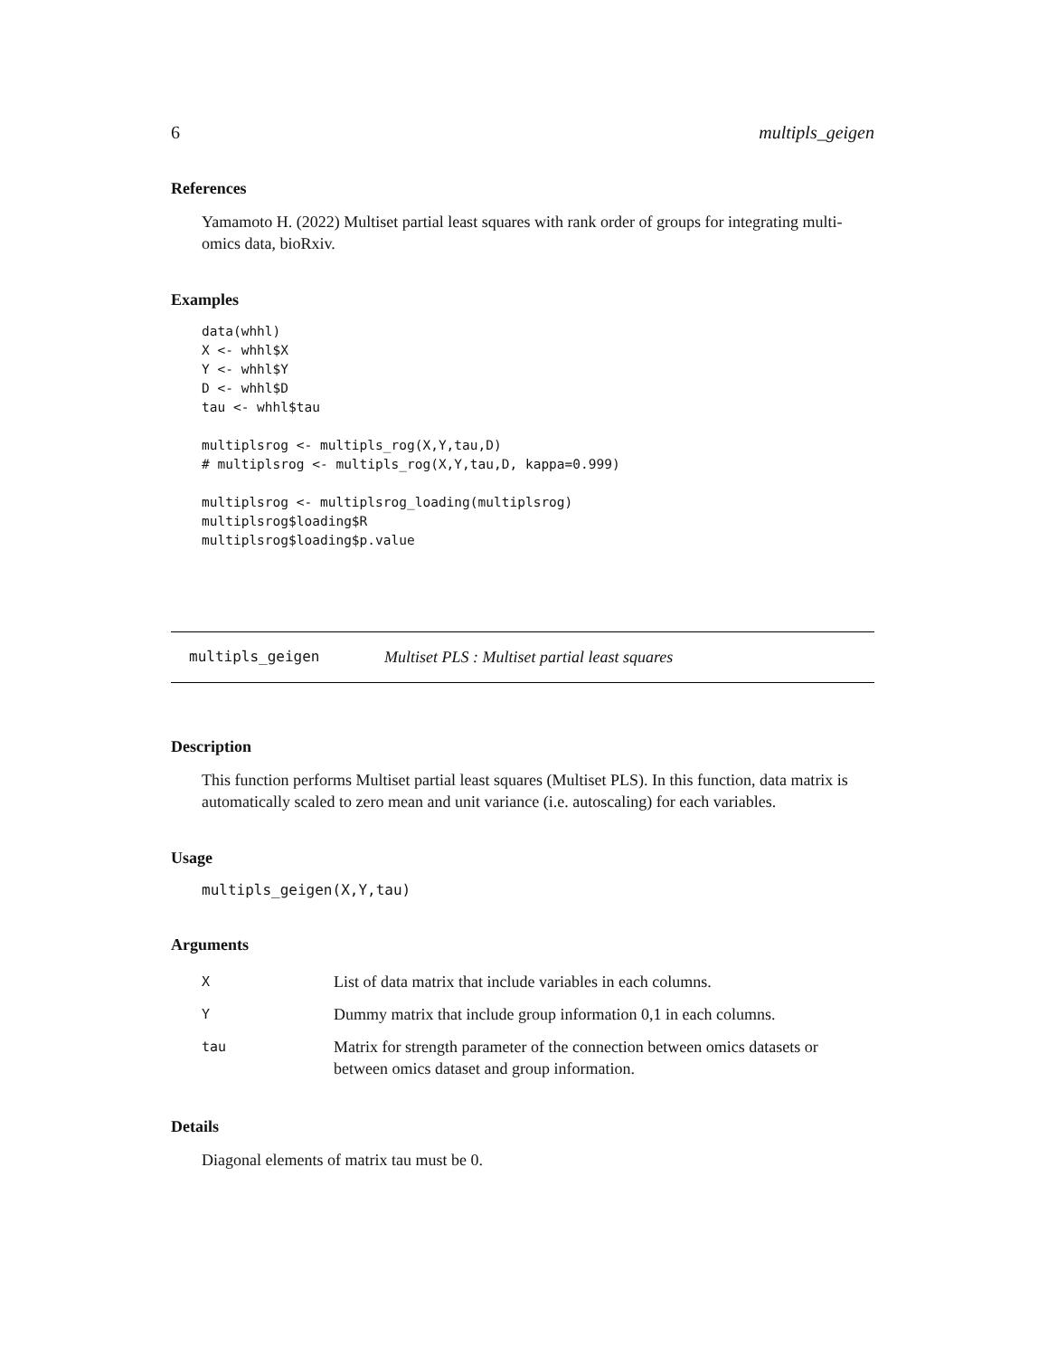6 multipls_geigen
References
Yamamoto H. (2022) Multiset partial least squares with rank order of groups for integrating multi-omics data, bioRxiv.
Examples
data(whhl)
X <- whhl$X
Y <- whhl$Y
D <- whhl$D
tau <- whhl$tau

multiplsrog <- multipls_rog(X,Y,tau,D)
# multiplsrog <- multipls_rog(X,Y,tau,D, kappa=0.999)

multiplsrog <- multiplsrog_loading(multiplsrog)
multiplsrog$loading$R
multiplsrog$loading$p.value
multipls_geigen Multiset PLS : Multiset partial least squares
Description
This function performs Multiset partial least squares (Multiset PLS). In this function, data matrix is automatically scaled to zero mean and unit variance (i.e. autoscaling) for each variables.
Usage
multipls_geigen(X,Y,tau)
Arguments
| X | List of data matrix that include variables in each columns. |
| Y | Dummy matrix that include group information 0,1 in each columns. |
| tau | Matrix for strength parameter of the connection between omics datasets or between omics dataset and group information. |
Details
Diagonal elements of matrix tau must be 0.